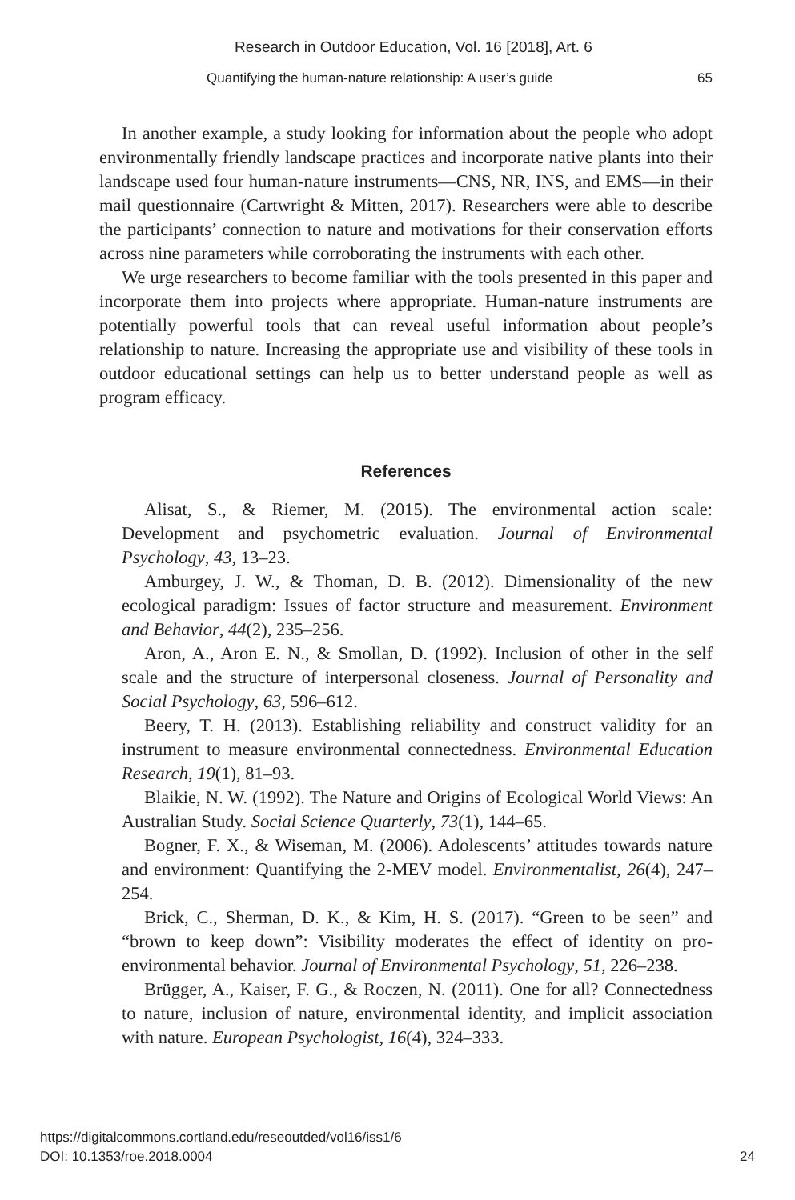Research in Outdoor Education, Vol. 16 [2018], Art. 6
Quantifying the human-nature relationship: A user’s guide 65
In another example, a study looking for information about the people who adopt environmentally friendly landscape practices and incorporate native plants into their landscape used four human-nature instruments—CNS, NR, INS, and EMS—in their mail questionnaire (Cartwright & Mitten, 2017). Researchers were able to describe the participants’ connection to nature and motivations for their conservation efforts across nine parameters while corroborating the instruments with each other.
We urge researchers to become familiar with the tools presented in this paper and incorporate them into projects where appropriate. Human-nature instruments are potentially powerful tools that can reveal useful information about people’s relationship to nature. Increasing the appropriate use and visibility of these tools in outdoor educational settings can help us to better understand people as well as program efficacy.
References
Alisat, S., & Riemer, M. (2015). The environmental action scale: Development and psychometric evaluation. Journal of Environmental Psychology, 43, 13–23.
Amburgey, J. W., & Thoman, D. B. (2012). Dimensionality of the new ecological paradigm: Issues of factor structure and measurement. Environment and Behavior, 44(2), 235–256.
Aron, A., Aron E. N., & Smollan, D. (1992). Inclusion of other in the self scale and the structure of interpersonal closeness. Journal of Personality and Social Psychology, 63, 596–612.
Beery, T. H. (2013). Establishing reliability and construct validity for an instrument to measure environmental connectedness. Environmental Education Research, 19(1), 81–93.
Blaikie, N. W. (1992). The Nature and Origins of Ecological World Views: An Australian Study. Social Science Quarterly, 73(1), 144–65.
Bogner, F. X., & Wiseman, M. (2006). Adolescents’ attitudes towards nature and environment: Quantifying the 2-MEV model. Environmentalist, 26(4), 247–254.
Brick, C., Sherman, D. K., & Kim, H. S. (2017). “Green to be seen” and “brown to keep down”: Visibility moderates the effect of identity on pro-environmental behavior. Journal of Environmental Psychology, 51, 226–238.
Brügger, A., Kaiser, F. G., & Roczen, N. (2011). One for all? Connectedness to nature, inclusion of nature, environmental identity, and implicit association with nature. European Psychologist, 16(4), 324–333.
https://digitalcommons.cortland.edu/reseoutded/vol16/iss1/6
DOI: 10.1353/roe.2018.0004
24